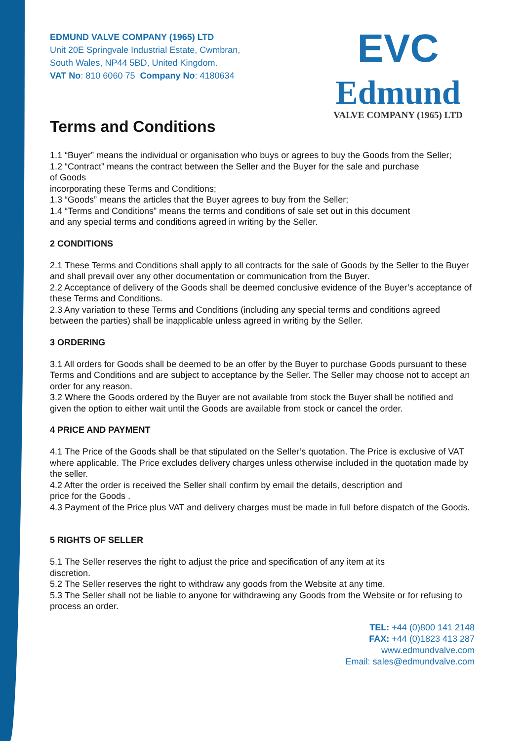EVC
Edmund
VALVE COMPANY (1965) LTD
EDMUND VALVE COMPANY (1965) LTD
Unit 20E Springvale Industrial Estate, Cwmbran,
South Wales, NP44 5BD, United Kingdom.
VAT No: 810 6060 75 Company No: 4180634
Terms and Conditions
1.1 “Buyer” means the individual or organisation who buys or agrees to buy the Goods from the Seller;
1.2 “Contract” means the contract between the Seller and the Buyer for the sale and purchase
of Goods
incorporating these Terms and Conditions;
1.3 “Goods” means the articles that the Buyer agrees to buy from the Seller;
1.4 “Terms and Conditions” means the terms and conditions of sale set out in this document
and any special terms and conditions agreed in writing by the Seller.
2 CONDITIONS
2.1 These Terms and Conditions shall apply to all contracts for the sale of Goods by the Seller to the Buyer and shall prevail over any other documentation or communication from the Buyer.
2.2 Acceptance of delivery of the Goods shall be deemed conclusive evidence of the Buyer’s acceptance of these Terms and Conditions.
2.3 Any variation to these Terms and Conditions (including any special terms and conditions agreed between the parties) shall be inapplicable unless agreed in writing by the Seller.
3 ORDERING
3.1 All orders for Goods shall be deemed to be an offer by the Buyer to purchase Goods pursuant to these Terms and Conditions and are subject to acceptance by the Seller. The Seller may choose not to accept an order for any reason.
3.2 Where the Goods ordered by the Buyer are not available from stock the Buyer shall be notified and given the option to either wait until the Goods are available from stock or cancel the order.
4 PRICE AND PAYMENT
4.1 The Price of the Goods shall be that stipulated on the Seller’s quotation. The Price is exclusive of VAT where applicable. The Price excludes delivery charges unless otherwise included in the quotation made by the seller.
4.2 After the order is received the Seller shall confirm by email the details, description and
price for the Goods .
4.3 Payment of the Price plus VAT and delivery charges must be made in full before dispatch of the Goods.
5 RIGHTS OF SELLER
5.1 The Seller reserves the right to adjust the price and specification of any item at its
discretion.
5.2 The Seller reserves the right to withdraw any goods from the Website at any time.
5.3 The Seller shall not be liable to anyone for withdrawing any Goods from the Website or for refusing to process an order.
TEL: +44 (0)800 141 2148
FAX: +44 (0)1823 413 287
www.edmundvalve.com
Email: sales@edmundvalve.com